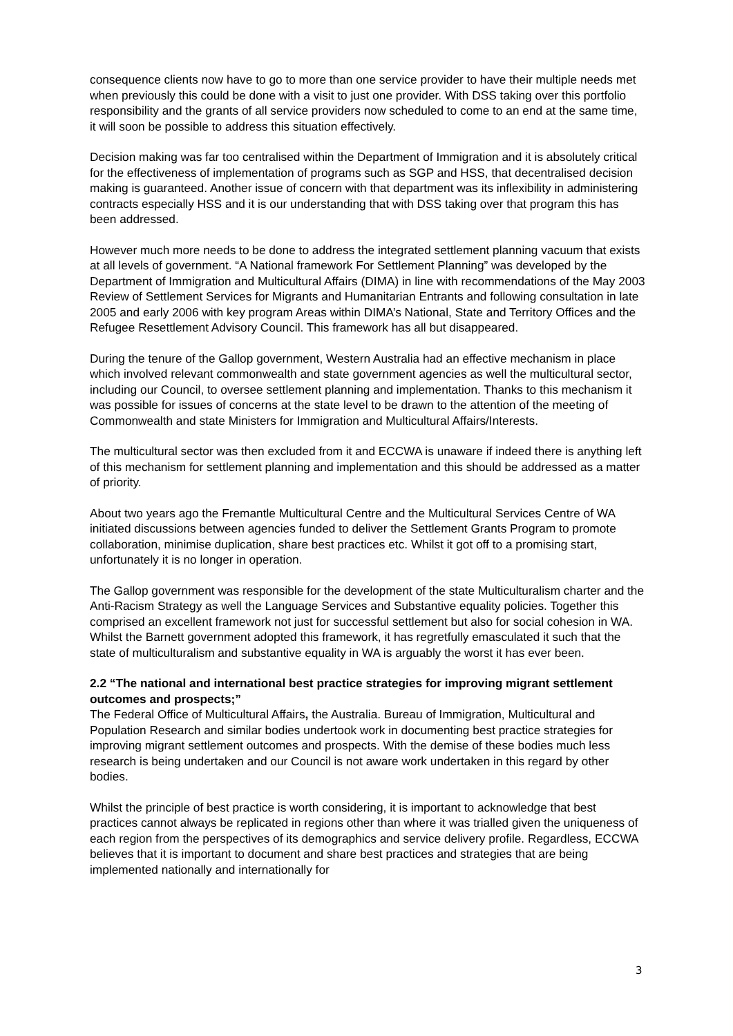consequence clients now have to go to more than one service provider to have their multiple needs met when previously this could be done with a visit to just one provider. With DSS taking over this portfolio responsibility and the grants of all service providers now scheduled to come to an end at the same time, it will soon be possible to address this situation effectively.
Decision making was far too centralised within the Department of Immigration and it is absolutely critical for the effectiveness of implementation of programs such as SGP and HSS, that decentralised decision making is guaranteed. Another issue of concern with that department was its inflexibility in administering contracts especially HSS and it is our understanding that with DSS taking over that program this has been addressed.
However much more needs to be done to address the integrated settlement planning vacuum that exists at all levels of government. “A National framework For Settlement Planning” was developed by the Department of Immigration and Multicultural Affairs (DIMA) in line with recommendations of the May 2003 Review of Settlement Services for Migrants and Humanitarian Entrants and following consultation in late 2005 and early 2006 with key program Areas within DIMA’s National, State and Territory Offices and the Refugee Resettlement Advisory Council. This framework has all but disappeared.
During the tenure of the Gallop government, Western Australia had an effective mechanism in place which involved relevant commonwealth and state government agencies as well the multicultural sector, including our Council, to oversee settlement planning and implementation. Thanks to this mechanism it was possible for issues of concerns at the state level to be drawn to the attention of the meeting of Commonwealth and state Ministers for Immigration and Multicultural Affairs/Interests.
The multicultural sector was then excluded from it and ECCWA is unaware if indeed there is anything left of this mechanism for settlement planning and implementation and this should be addressed as a matter of priority.
About two years ago the Fremantle Multicultural Centre and the Multicultural Services Centre of WA initiated discussions between agencies funded to deliver the Settlement Grants Program to promote collaboration, minimise duplication, share best practices etc. Whilst it got off to a promising start, unfortunately it is no longer in operation.
The Gallop government was responsible for the development of the state Multiculturalism charter and the Anti-Racism Strategy as well the Language Services and Substantive equality policies. Together this comprised an excellent framework not just for successful settlement but also for social cohesion in WA. Whilst the Barnett government adopted this framework, it has regretfully emasculated it such that the state of multiculturalism and substantive equality in WA is arguably the worst it has ever been.
2.2 “The national and international best practice strategies for improving migrant settlement outcomes and prospects;”
The Federal Office of Multicultural Affairs, the Australia. Bureau of Immigration, Multicultural and Population Research and similar bodies undertook work in documenting best practice strategies for improving migrant settlement outcomes and prospects. With the demise of these bodies much less research is being undertaken and our Council is not aware work undertaken in this regard by other bodies.
Whilst the principle of best practice is worth considering, it is important to acknowledge that best practices cannot always be replicated in regions other than where it was trialled given the uniqueness of each region from the perspectives of its demographics and service delivery profile. Regardless, ECCWA believes that it is important to document and share best practices and strategies that are being implemented nationally and internationally for
3